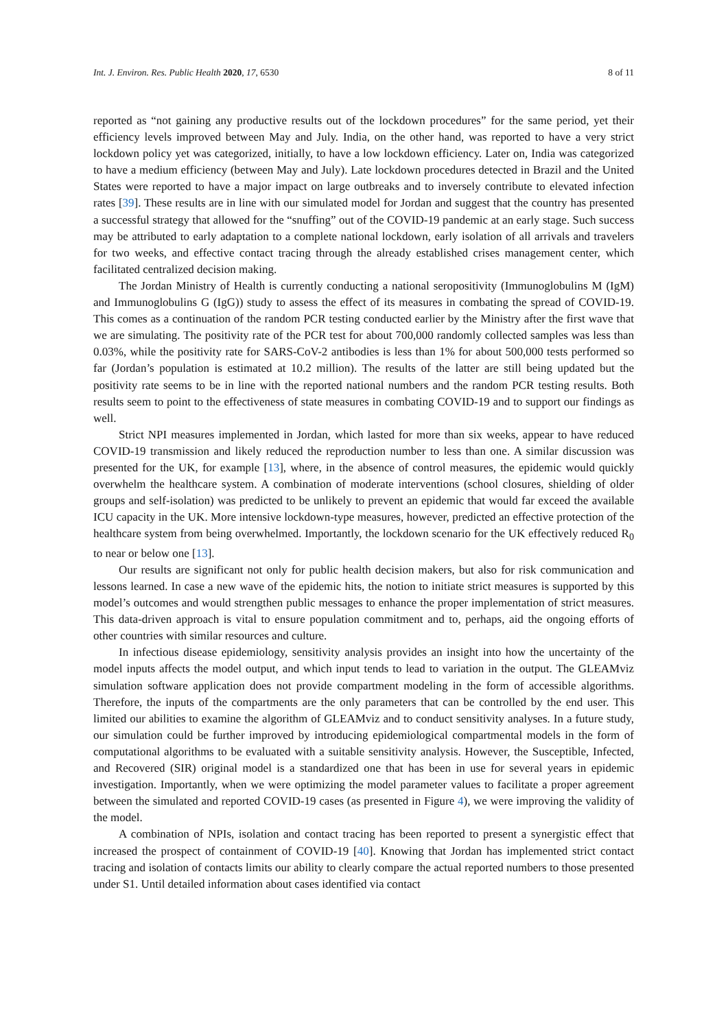Int. J. Environ. Res. Public Health 2020, 17, 6530 8 of 11
reported as “not gaining any productive results out of the lockdown procedures” for the same period, yet their efficiency levels improved between May and July. India, on the other hand, was reported to have a very strict lockdown policy yet was categorized, initially, to have a low lockdown efficiency. Later on, India was categorized to have a medium efficiency (between May and July). Late lockdown procedures detected in Brazil and the United States were reported to have a major impact on large outbreaks and to inversely contribute to elevated infection rates [39]. These results are in line with our simulated model for Jordan and suggest that the country has presented a successful strategy that allowed for the “snuffing” out of the COVID-19 pandemic at an early stage. Such success may be attributed to early adaptation to a complete national lockdown, early isolation of all arrivals and travelers for two weeks, and effective contact tracing through the already established crises management center, which facilitated centralized decision making.
The Jordan Ministry of Health is currently conducting a national seropositivity (Immunoglobulins M (IgM) and Immunoglobulins G (IgG)) study to assess the effect of its measures in combating the spread of COVID-19. This comes as a continuation of the random PCR testing conducted earlier by the Ministry after the first wave that we are simulating. The positivity rate of the PCR test for about 700,000 randomly collected samples was less than 0.03%, while the positivity rate for SARS-CoV-2 antibodies is less than 1% for about 500,000 tests performed so far (Jordan’s population is estimated at 10.2 million). The results of the latter are still being updated but the positivity rate seems to be in line with the reported national numbers and the random PCR testing results. Both results seem to point to the effectiveness of state measures in combating COVID-19 and to support our findings as well.
Strict NPI measures implemented in Jordan, which lasted for more than six weeks, appear to have reduced COVID-19 transmission and likely reduced the reproduction number to less than one. A similar discussion was presented for the UK, for example [13], where, in the absence of control measures, the epidemic would quickly overwhelm the healthcare system. A combination of moderate interventions (school closures, shielding of older groups and self-isolation) was predicted to be unlikely to prevent an epidemic that would far exceed the available ICU capacity in the UK. More intensive lockdown-type measures, however, predicted an effective protection of the healthcare system from being overwhelmed. Importantly, the lockdown scenario for the UK effectively reduced R<sub>0</sub> to near or below one [13].
Our results are significant not only for public health decision makers, but also for risk communication and lessons learned. In case a new wave of the epidemic hits, the notion to initiate strict measures is supported by this model’s outcomes and would strengthen public messages to enhance the proper implementation of strict measures. This data-driven approach is vital to ensure population commitment and to, perhaps, aid the ongoing efforts of other countries with similar resources and culture.
In infectious disease epidemiology, sensitivity analysis provides an insight into how the uncertainty of the model inputs affects the model output, and which input tends to lead to variation in the output. The GLEAMviz simulation software application does not provide compartment modeling in the form of accessible algorithms. Therefore, the inputs of the compartments are the only parameters that can be controlled by the end user. This limited our abilities to examine the algorithm of GLEAMviz and to conduct sensitivity analyses. In a future study, our simulation could be further improved by introducing epidemiological compartmental models in the form of computational algorithms to be evaluated with a suitable sensitivity analysis. However, the Susceptible, Infected, and Recovered (SIR) original model is a standardized one that has been in use for several years in epidemic investigation. Importantly, when we were optimizing the model parameter values to facilitate a proper agreement between the simulated and reported COVID-19 cases (as presented in Figure 4), we were improving the validity of the model.
A combination of NPIs, isolation and contact tracing has been reported to present a synergistic effect that increased the prospect of containment of COVID-19 [40]. Knowing that Jordan has implemented strict contact tracing and isolation of contacts limits our ability to clearly compare the actual reported numbers to those presented under S1. Until detailed information about cases identified via contact